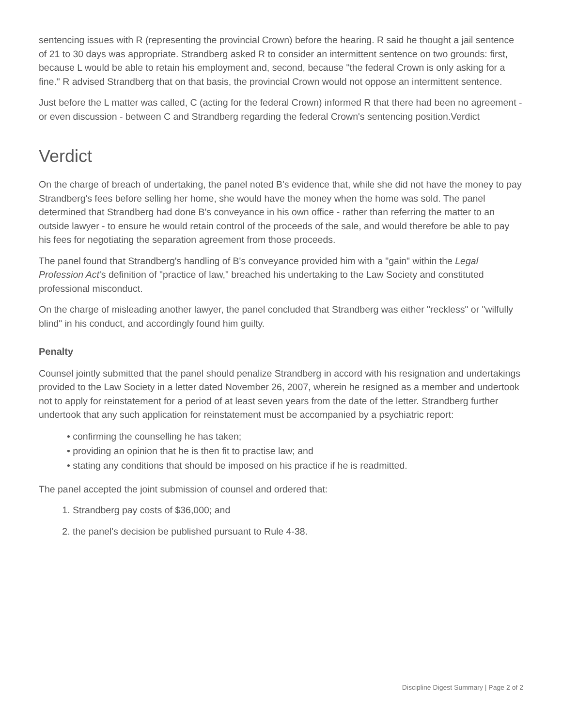sentencing issues with R (representing the provincial Crown) before the hearing. R said he thought a jail sentence of 21 to 30 days was appropriate. Strandberg asked R to consider an intermittent sentence on two grounds: first, because L would be able to retain his employment and, second, because "the federal Crown is only asking for a fine." R advised Strandberg that on that basis, the provincial Crown would not oppose an intermittent sentence.
Just before the L matter was called, C (acting for the federal Crown) informed R that there had been no agreement - or even discussion - between C and Strandberg regarding the federal Crown's sentencing position.Verdict
Verdict
On the charge of breach of undertaking, the panel noted B's evidence that, while she did not have the money to pay Strandberg's fees before selling her home, she would have the money when the home was sold. The panel determined that Strandberg had done B's conveyance in his own office - rather than referring the matter to an outside lawyer - to ensure he would retain control of the proceeds of the sale, and would therefore be able to pay his fees for negotiating the separation agreement from those proceeds.
The panel found that Strandberg's handling of B's conveyance provided him with a "gain" within the Legal Profession Act's definition of "practice of law," breached his undertaking to the Law Society and constituted professional misconduct.
On the charge of misleading another lawyer, the panel concluded that Strandberg was either "reckless" or "wilfully blind" in his conduct, and accordingly found him guilty.
Penalty
Counsel jointly submitted that the panel should penalize Strandberg in accord with his resignation and undertakings provided to the Law Society in a letter dated November 26, 2007, wherein he resigned as a member and undertook not to apply for reinstatement for a period of at least seven years from the date of the letter. Strandberg further undertook that any such application for reinstatement must be accompanied by a psychiatric report:
• confirming the counselling he has taken;
• providing an opinion that he is then fit to practise law; and
• stating any conditions that should be imposed on his practice if he is readmitted.
The panel accepted the joint submission of counsel and ordered that:
1. Strandberg pay costs of $36,000; and
2. the panel's decision be published pursuant to Rule 4-38.
Discipline Digest Summary | Page 2 of 2